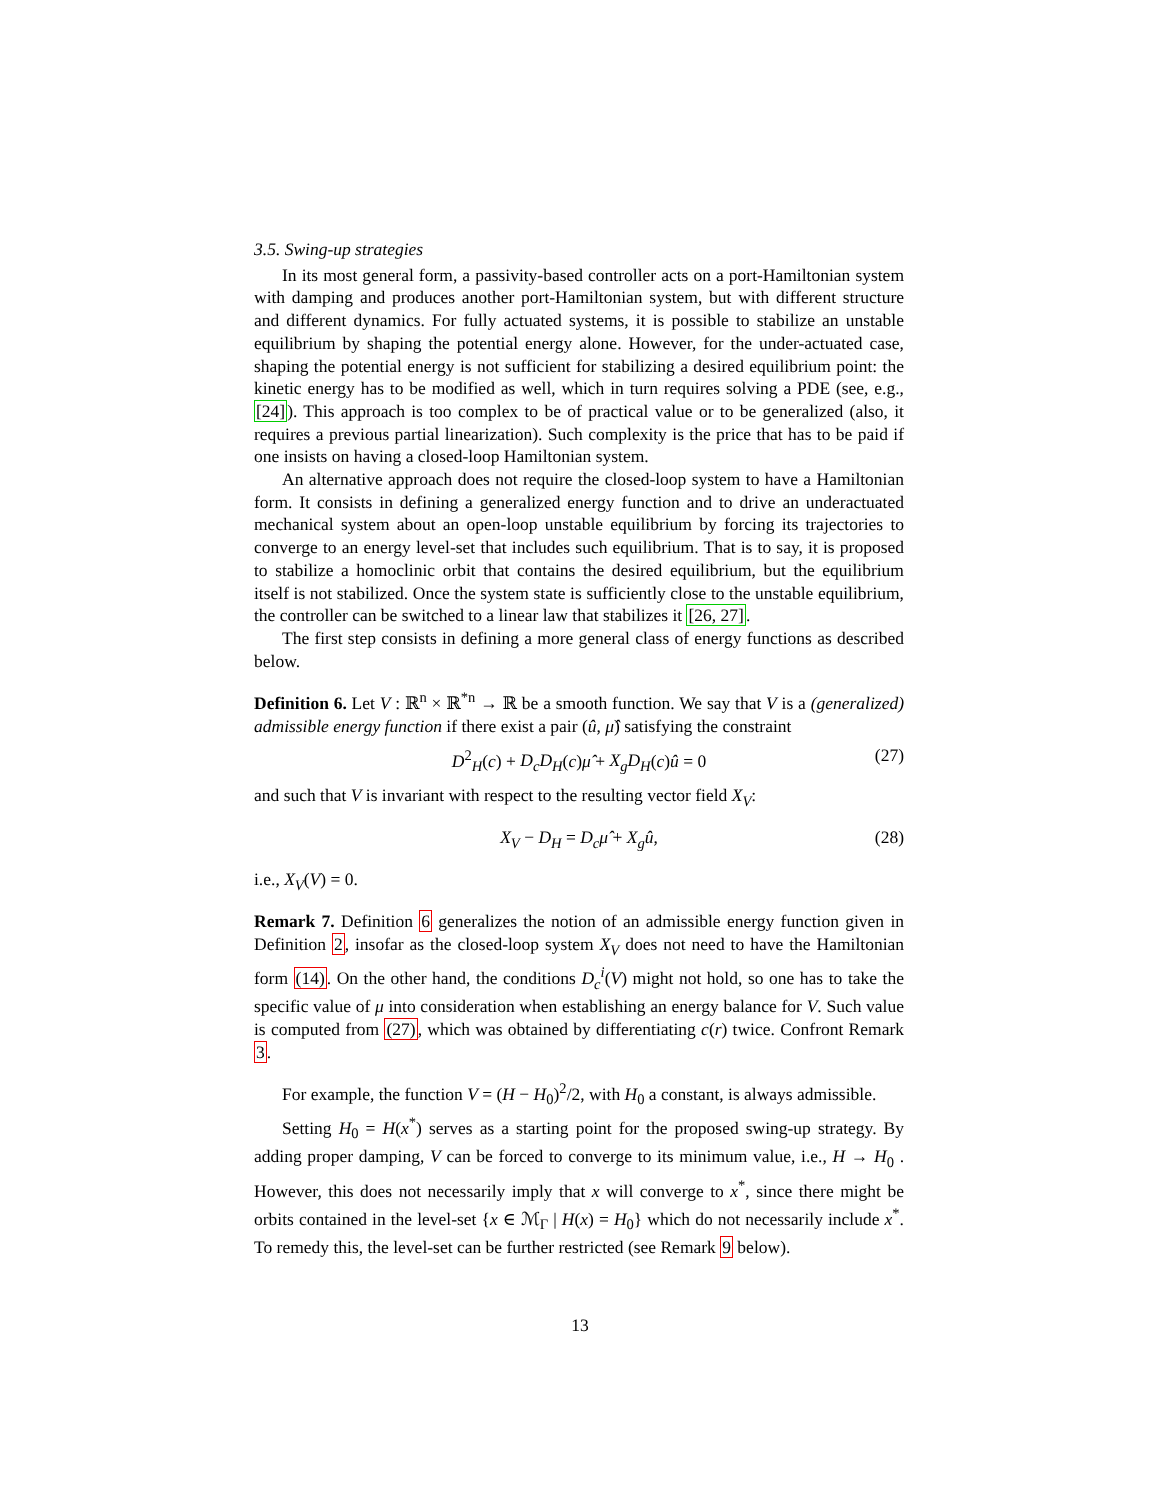3.5. Swing-up strategies
In its most general form, a passivity-based controller acts on a port-Hamiltonian system with damping and produces another port-Hamiltonian system, but with different structure and different dynamics. For fully actuated systems, it is possible to stabilize an unstable equilibrium by shaping the potential energy alone. However, for the under-actuated case, shaping the potential energy is not sufficient for stabilizing a desired equilibrium point: the kinetic energy has to be modified as well, which in turn requires solving a PDE (see, e.g., [24]). This approach is too complex to be of practical value or to be generalized (also, it requires a previous partial linearization). Such complexity is the price that has to be paid if one insists on having a closed-loop Hamiltonian system.
An alternative approach does not require the closed-loop system to have a Hamiltonian form. It consists in defining a generalized energy function and to drive an underactuated mechanical system about an open-loop unstable equilibrium by forcing its trajectories to converge to an energy level-set that includes such equilibrium. That is to say, it is proposed to stabilize a homoclinic orbit that contains the desired equilibrium, but the equilibrium itself is not stabilized. Once the system state is sufficiently close to the unstable equilibrium, the controller can be switched to a linear law that stabilizes it [26, 27].
The first step consists in defining a more general class of energy functions as described below.
Definition 6. Let V : ℝ<sup>n</sup> × ℝ<sup>*n</sup> → ℝ be a smooth function. We say that V is a (generalized) admissible energy function if there exist a pair (û, μ̂) satisfying the constraint
D<sup>2</sup><sub>H</sub>(c) + D<sub>c</sub>D<sub>H</sub>(c)μ̂ + X<sub>g</sub>D<sub>H</sub>(c)û = 0 (27)
and such that V is invariant with respect to the resulting vector field X<sub>V</sub>:
X<sub>V</sub> − D<sub>H</sub> = D<sub>c</sub>μ̂ + X<sub>g</sub>û, (28)
i.e., X<sub>V</sub>(V) = 0.
Remark 7. Definition 6 generalizes the notion of an admissible energy function given in Definition 2, insofar as the closed-loop system X<sub>V</sub> does not need to have the Hamiltonian form (14). On the other hand, the conditions D<sub>c</sub><sup>i</sup>(V) might not hold, so one has to take the specific value of μ into consideration when establishing an energy balance for V. Such value is computed from (27), which was obtained by differentiating c(r) twice. Confront Remark 3.
For example, the function V = (H − H<sub>0</sub>)<sup>2</sup>/2, with H<sub>0</sub> a constant, is always admissible.
Setting H<sub>0</sub> = H(x<sup>*</sup>) serves as a starting point for the proposed swing-up strategy. By adding proper damping, V can be forced to converge to its minimum value, i.e., H → H<sub>0</sub> . However, this does not necessarily imply that x will converge to x<sup>*</sup>, since there might be orbits contained in the level-set {x ∈ ℳ<sub>Γ</sub> | H(x) = H<sub>0</sub>} which do not necessarily include x<sup>*</sup>. To remedy this, the level-set can be further restricted (see Remark 9 below).
13